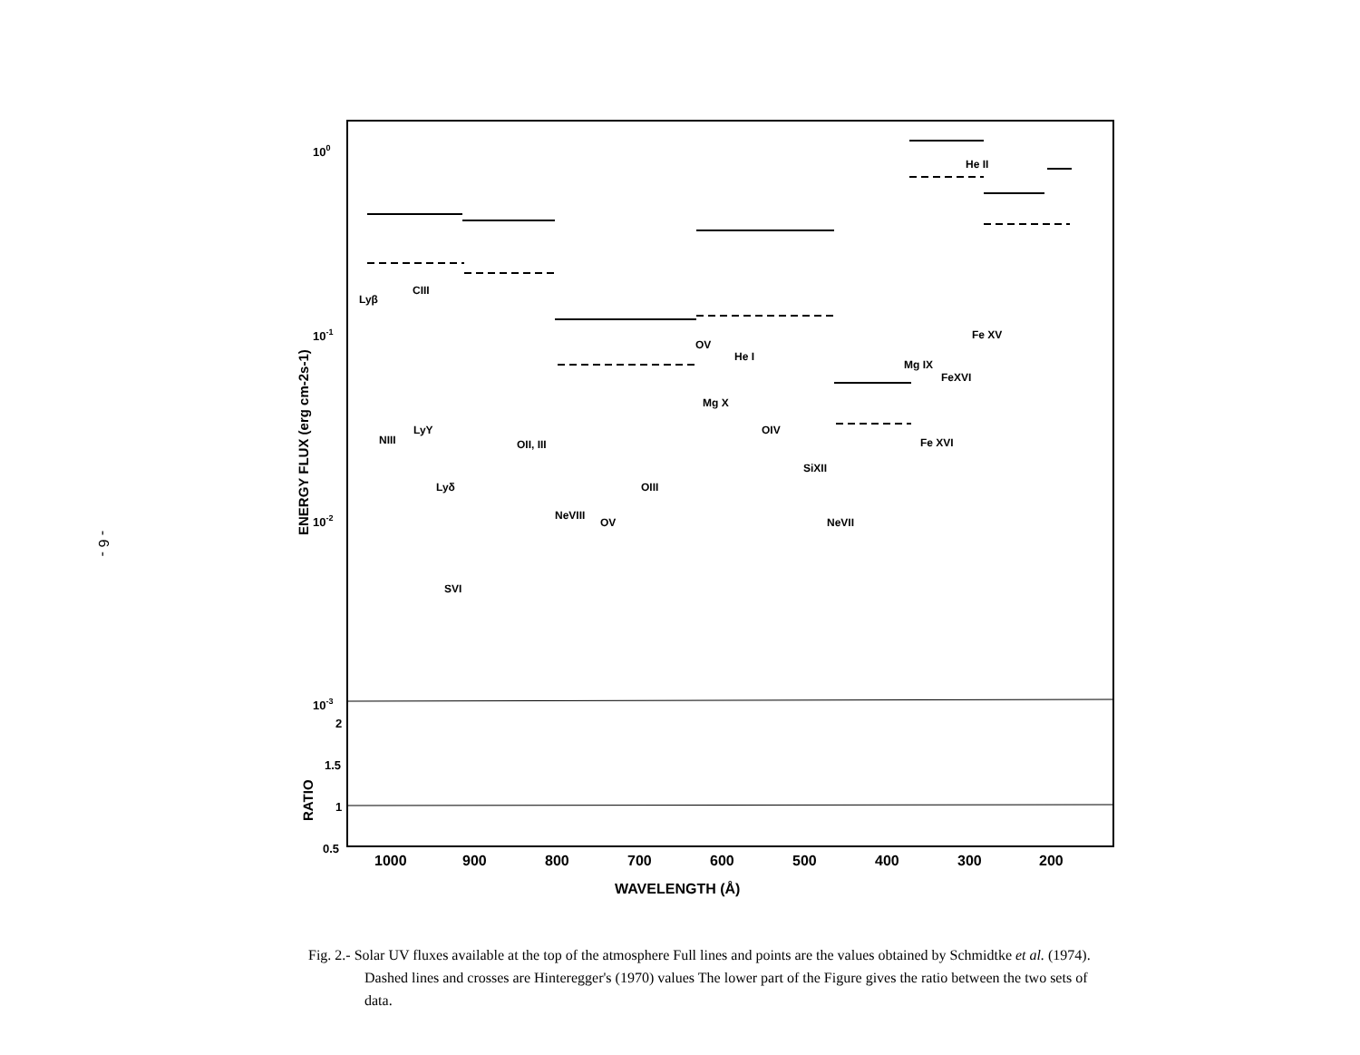- 6 -
100
10-1
10-2
10-3
2
1.5
1
0.5
ENERGY FLUX (erg cm-2s-1)
RATIO
1000
900
800
700
600
500
400
300
200
WAVELENGTH (Å)
Lyβ
CIII
OV
He I
He II
Fe XV
Mg IX
FeXVI
Mg X
OIV
NIII
LyY
OII, III
Fe XVI
SiXII
Lyδ
OIII
NeVIII
OV
NeVII
SVI
Fig. 2.- Solar UV fluxes available at the top of the atmosphere Full lines and points are the values obtained by Schmidtke et al. (1974). Dashed lines and crosses are Hinteregger's (1970) values The lower part of the Figure gives the ratio between the two sets of data.